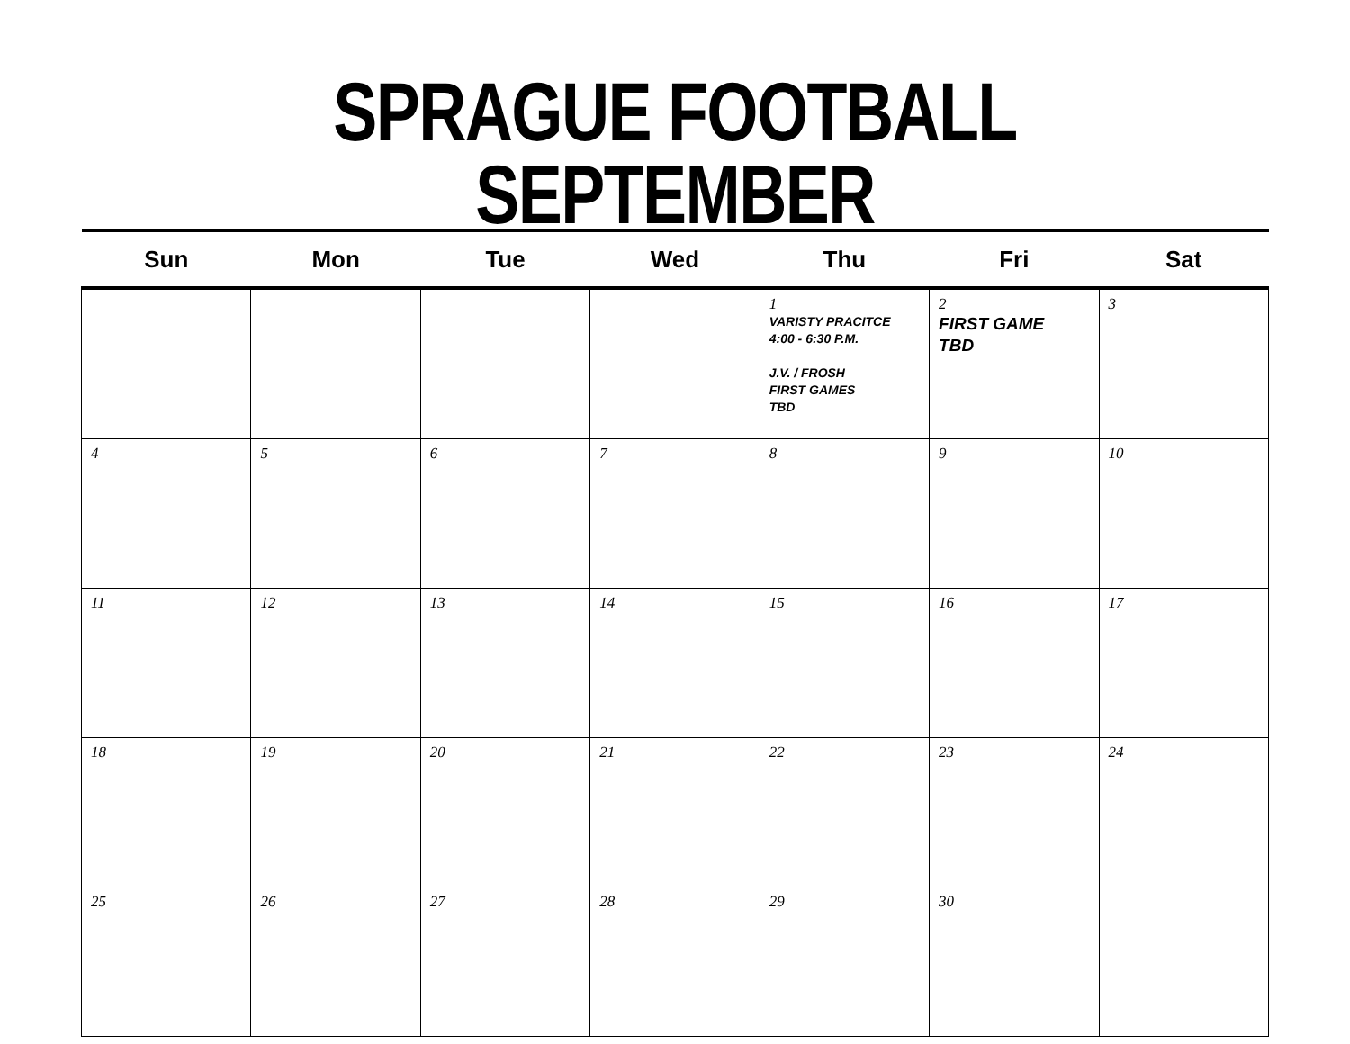SPRAGUE FOOTBALL SEPTEMBER
| Sun | Mon | Tue | Wed | Thu | Fri | Sat |
| --- | --- | --- | --- | --- | --- | --- |
| | | | | 1 VARISTY PRACITCE 4:00 - 6:30 P.M. J.V. / FROSH FIRST GAMES TBD | 2 FIRST GAME TBD | 3 |
| 4 | 5 | 6 | 7 | 8 | 9 | 10 |
| 11 | 12 | 13 | 14 | 15 | 16 | 17 |
| 18 | 19 | 20 | 21 | 22 | 23 | 24 |
| 25 | 26 | 27 | 28 | 29 | 30 | |